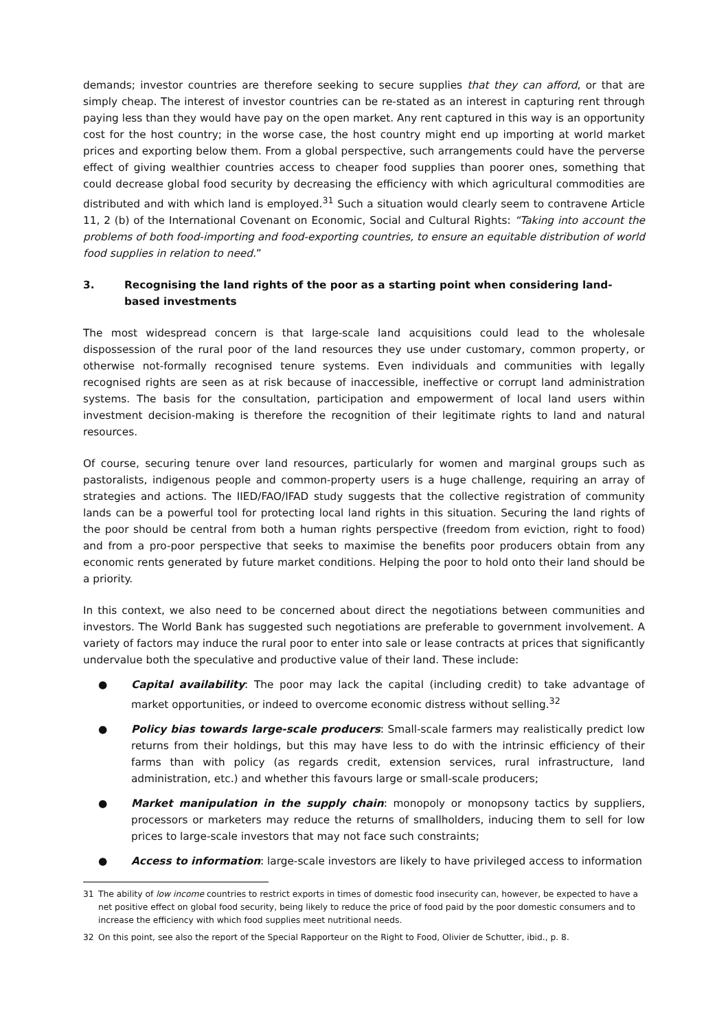demands; investor countries are therefore seeking to secure supplies that they can afford, or that are simply cheap. The interest of investor countries can be re-stated as an interest in capturing rent through paying less than they would have pay on the open market. Any rent captured in this way is an opportunity cost for the host country; in the worse case, the host country might end up importing at world market prices and exporting below them. From a global perspective, such arrangements could have the perverse effect of giving wealthier countries access to cheaper food supplies than poorer ones, something that could decrease global food security by decreasing the efficiency with which agricultural commodities are distributed and with which land is employed.<sup>31</sup> Such a situation would clearly seem to contravene Article 11, 2 (b) of the International Covenant on Economic, Social and Cultural Rights: “Taking into account the problems of both food-importing and food-exporting countries, to ensure an equitable distribution of world food supplies in relation to need.”
3. Recognising the land rights of the poor as a starting point when considering land-based investments
The most widespread concern is that large-scale land acquisitions could lead to the wholesale dispossession of the rural poor of the land resources they use under customary, common property, or otherwise not-formally recognised tenure systems. Even individuals and communities with legally recognised rights are seen as at risk because of inaccessible, ineffective or corrupt land administration systems. The basis for the consultation, participation and empowerment of local land users within investment decision-making is therefore the recognition of their legitimate rights to land and natural resources.
Of course, securing tenure over land resources, particularly for women and marginal groups such as pastoralists, indigenous people and common-property users is a huge challenge, requiring an array of strategies and actions. The IIED/FAO/IFAD study suggests that the collective registration of community lands can be a powerful tool for protecting local land rights in this situation. Securing the land rights of the poor should be central from both a human rights perspective (freedom from eviction, right to food) and from a pro-poor perspective that seeks to maximise the benefits poor producers obtain from any economic rents generated by future market conditions. Helping the poor to hold onto their land should be a priority.
In this context, we also need to be concerned about direct the negotiations between communities and investors. The World Bank has suggested such negotiations are preferable to government involvement. A variety of factors may induce the rural poor to enter into sale or lease contracts at prices that significantly undervalue both the speculative and productive value of their land. These include:
● Capital availability: The poor may lack the capital (including credit) to take advantage of market opportunities, or indeed to overcome economic distress without selling.<sup>32</sup>
● Policy bias towards large-scale producers: Small-scale farmers may realistically predict low returns from their holdings, but this may have less to do with the intrinsic efficiency of their farms than with policy (as regards credit, extension services, rural infrastructure, land administration, etc.) and whether this favours large or small-scale producers;
● Market manipulation in the supply chain: monopoly or monopsony tactics by suppliers, processors or marketers may reduce the returns of smallholders, inducing them to sell for low prices to large-scale investors that may not face such constraints;
● Access to information: large-scale investors are likely to have privileged access to information
31 The ability of low income countries to restrict exports in times of domestic food insecurity can, however, be expected to have a net positive effect on global food security, being likely to reduce the price of food paid by the poor domestic consumers and to increase the efficiency with which food supplies meet nutritional needs.
32 On this point, see also the report of the Special Rapporteur on the Right to Food, Olivier de Schutter, ibid., p. 8.